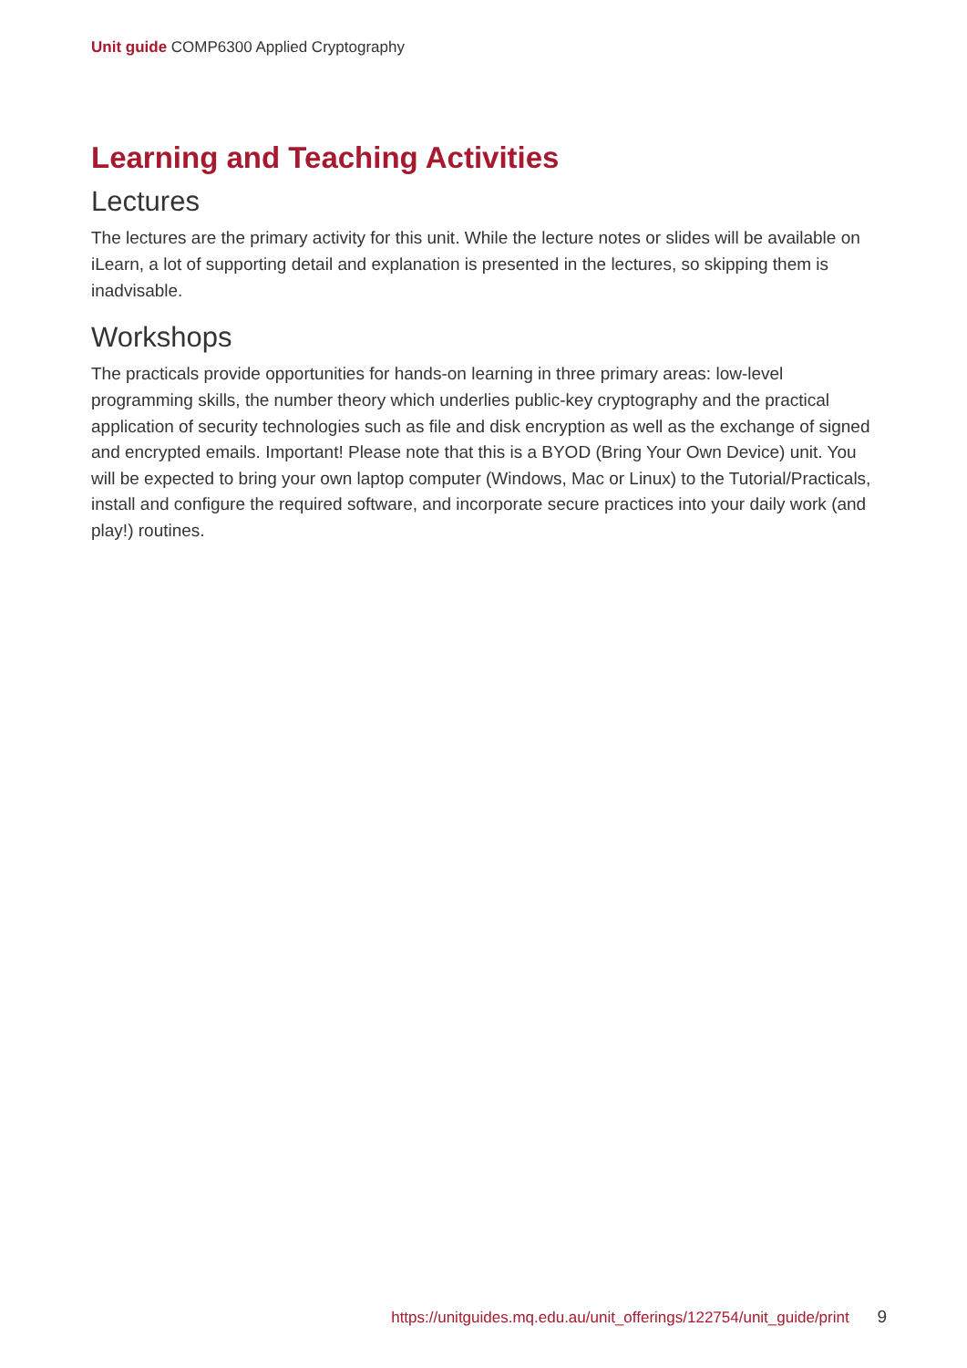Unit guide COMP6300 Applied Cryptography
Learning and Teaching Activities
Lectures
The lectures are the primary activity for this unit. While the lecture notes or slides will be available on iLearn, a lot of supporting detail and explanation is presented in the lectures, so skipping them is inadvisable.
Workshops
The practicals provide opportunities for hands-on learning in three primary areas: low-level programming skills, the number theory which underlies public-key cryptography and the practical application of security technologies such as file and disk encryption as well as the exchange of signed and encrypted emails. Important! Please note that this is a BYOD (Bring Your Own Device) unit. You will be expected to bring your own laptop computer (Windows, Mac or Linux) to the Tutorial/Practicals, install and configure the required software, and incorporate secure practices into your daily work (and play!) routines.
https://unitguides.mq.edu.au/unit_offerings/122754/unit_guide/print 9